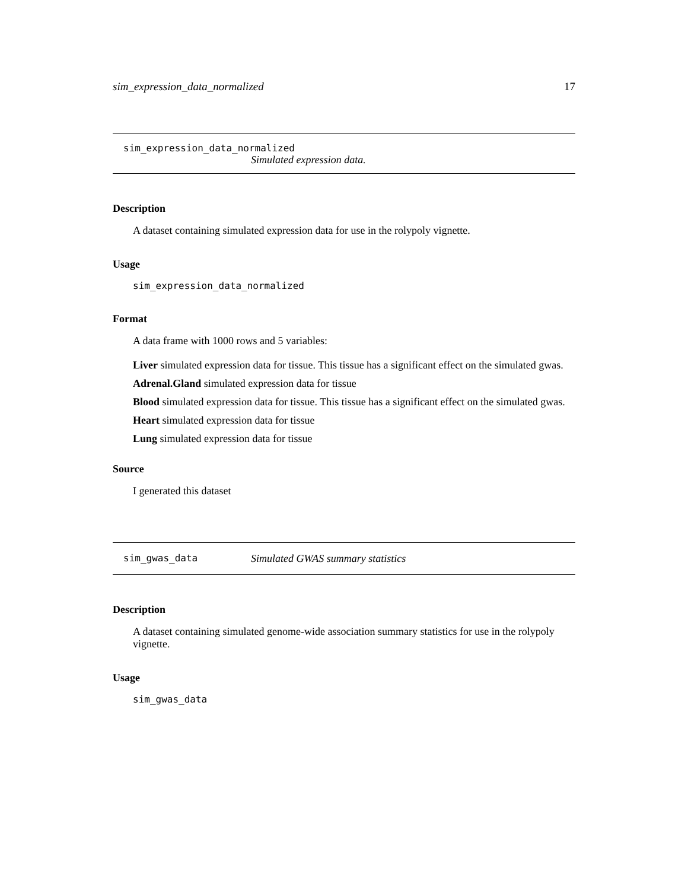sim_expression_data_normalized 17
sim_expression_data_normalized
Simulated expression data.
Description
A dataset containing simulated expression data for use in the rolypoly vignette.
Usage
sim_expression_data_normalized
Format
A data frame with 1000 rows and 5 variables:
Liver simulated expression data for tissue. This tissue has a significant effect on the simulated gwas.
Adrenal.Gland simulated expression data for tissue
Blood simulated expression data for tissue. This tissue has a significant effect on the simulated gwas.
Heart simulated expression data for tissue
Lung simulated expression data for tissue
Source
I generated this dataset
sim_gwas_data Simulated GWAS summary statistics
Description
A dataset containing simulated genome-wide association summary statistics for use in the rolypoly vignette.
Usage
sim_gwas_data